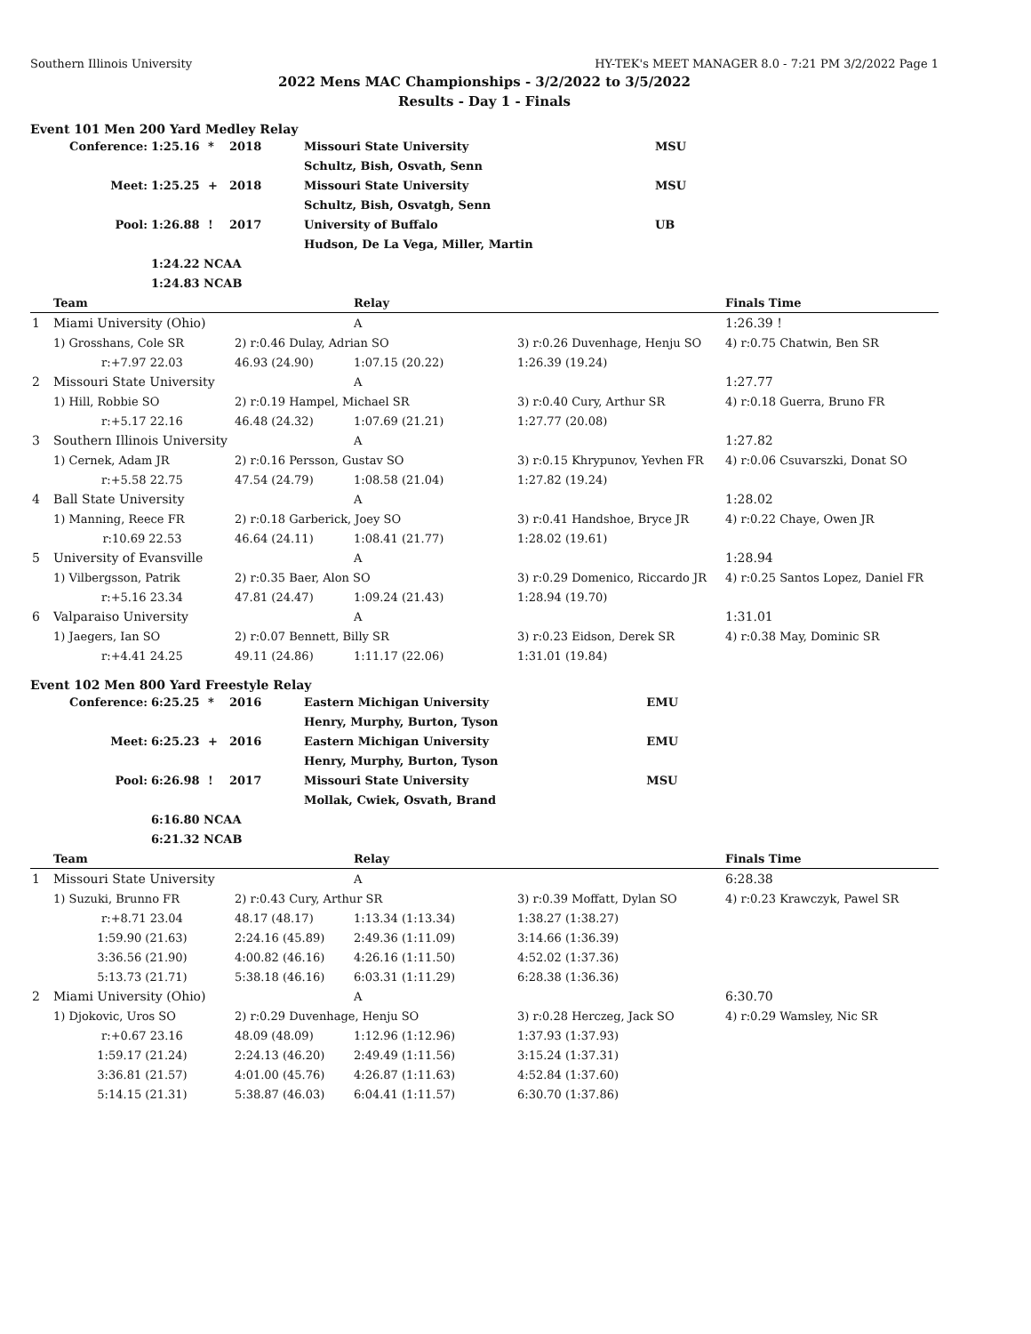Southern Illinois University HY-TEK's MEET MANAGER 8.0 - 7:21 PM 3/2/2022 Page 1
2022 Mens MAC Championships - 3/2/2022 to 3/5/2022
Results - Day 1 - Finals
Event 101 Men 200 Yard Medley Relay
| Conference: | 1:25.16 | * | 2018 | Missouri State University | MSU |
| | | | | Schultz, Bish, Osvath, Senn | |
| Meet: | 1:25.25 | + | 2018 | Missouri State University | MSU |
| | | | | Schultz, Bish, Osvatgh, Senn | |
| Pool: | 1:26.88 | ! | 2017 | University of Buffalo | UB |
| | | | | Hudson, De La Vega, Miller, Martin | |
| | 1:24.22 NCAA | | | | |
| | 1:24.83 NCAB | | | | |
| | Team | | Relay | | Finals Time |
| --- | --- | --- | --- | --- | --- |
| 1 | Miami University (Ohio) | | A | | 1:26.39 ! |
| | 1) Grosshans, Cole SR | 2) r:0.46 Dulay, Adrian SO | | 3) r:0.26 Duvenhage, Henju SO | 4) r:0.75 Chatwin, Ben SR |
| | r:+7.97 22.03 | 46.93 (24.90) | 1:07.15 (20.22) | 1:26.39 (19.24) | |
| 2 | Missouri State University | | A | | 1:27.77 |
| | 1) Hill, Robbie SO | 2) r:0.19 Hampel, Michael SR | | 3) r:0.40 Cury, Arthur SR | 4) r:0.18 Guerra, Bruno FR |
| | r:+5.17 22.16 | 46.48 (24.32) | 1:07.69 (21.21) | 1:27.77 (20.08) | |
| 3 | Southern Illinois University | | A | | 1:27.82 |
| | 1) Cernek, Adam JR | 2) r:0.16 Persson, Gustav SO | | 3) r:0.15 Khrypunov, Yevhen FR | 4) r:0.06 Csuvarszki, Donat SO |
| | r:+5.58 22.75 | 47.54 (24.79) | 1:08.58 (21.04) | 1:27.82 (19.24) | |
| 4 | Ball State University | | A | | 1:28.02 |
| | 1) Manning, Reece FR | 2) r:0.18 Garberick, Joey SO | | 3) r:0.41 Handshoe, Bryce JR | 4) r:0.22 Chaye, Owen JR |
| | r:10.69 22.53 | 46.64 (24.11) | 1:08.41 (21.77) | 1:28.02 (19.61) | |
| 5 | University of Evansville | | A | | 1:28.94 |
| | 1) Vilbergsson, Patrik | 2) r:0.35 Baer, Alon SO | | 3) r:0.29 Domenico, Riccardo JR | 4) r:0.25 Santos Lopez, Daniel FR |
| | r:+5.16 23.34 | 47.81 (24.47) | 1:09.24 (21.43) | 1:28.94 (19.70) | |
| 6 | Valparaiso University | | A | | 1:31.01 |
| | 1) Jaegers, Ian SO | 2) r:0.07 Bennett, Billy SR | | 3) r:0.23 Eidson, Derek SR | 4) r:0.38 May, Dominic SR |
| | r:+4.41 24.25 | 49.11 (24.86) | 1:11.17 (22.06) | 1:31.01 (19.84) | |
Event 102 Men 800 Yard Freestyle Relay
| Conference: | 6:25.25 | * | 2016 | Eastern Michigan University | EMU |
| | | | | Henry, Murphy, Burton, Tyson | |
| Meet: | 6:25.23 | + | 2016 | Eastern Michigan University | EMU |
| | | | | Henry, Murphy, Burton, Tyson | |
| Pool: | 6:26.98 | ! | 2017 | Missouri State University | MSU |
| | | | | Mollak, Cwiek, Osvath, Brand | |
| | 6:16.80 NCAA | | | | |
| | 6:21.32 NCAB | | | | |
| | Team | | Relay | | Finals Time |
| --- | --- | --- | --- | --- | --- |
| 1 | Missouri State University | | A | | 6:28.38 |
| | 1) Suzuki, Brunno FR | 2) r:0.43 Cury, Arthur SR | | 3) r:0.39 Moffatt, Dylan SO | 4) r:0.23 Krawczyk, Pawel SR |
| | r:+8.71 23.04 | 48.17 (48.17) | 1:13.34 (1:13.34) | 1:38.27 (1:38.27) | |
| | 1:59.90 (21.63) | 2:24.16 (45.89) | 2:49.36 (1:11.09) | 3:14.66 (1:36.39) | |
| | 3:36.56 (21.90) | 4:00.82 (46.16) | 4:26.16 (1:11.50) | 4:52.02 (1:37.36) | |
| | 5:13.73 (21.71) | 5:38.18 (46.16) | 6:03.31 (1:11.29) | 6:28.38 (1:36.36) | |
| 2 | Miami University (Ohio) | | A | | 6:30.70 |
| | 1) Djokovic, Uros SO | 2) r:0.29 Duvenhage, Henju SO | | 3) r:0.28 Herczeg, Jack SO | 4) r:0.29 Wamsley, Nic SR |
| | r:+0.67 23.16 | 48.09 (48.09) | 1:12.96 (1:12.96) | 1:37.93 (1:37.93) | |
| | 1:59.17 (21.24) | 2:24.13 (46.20) | 2:49.49 (1:11.56) | 3:15.24 (1:37.31) | |
| | 3:36.81 (21.57) | 4:01.00 (45.76) | 4:26.87 (1:11.63) | 4:52.84 (1:37.60) | |
| | 5:14.15 (21.31) | 5:38.87 (46.03) | 6:04.41 (1:11.57) | 6:30.70 (1:37.86) | |